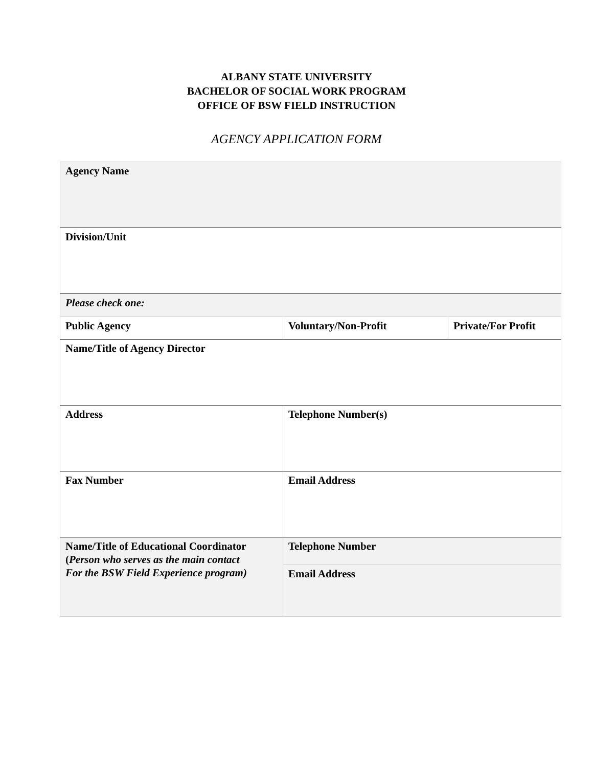ALBANY STATE UNIVERSITY
BACHELOR OF SOCIAL WORK PROGRAM
OFFICE OF BSW FIELD INSTRUCTION
AGENCY APPLICATION FORM
| Agency Name | | |
| Division/Unit | | |
| Please check one: | | |
| Public Agency | Voluntary/Non-Profit | Private/For Profit |
| Name/Title of Agency Director | | |
| Address | Telephone Number(s) | |
| Fax Number | Email Address | |
| Name/Title of Educational Coordinator ( Person who serves as the main contact For the BSW Field Experience program) | Telephone Number | |
| | Email Address | |